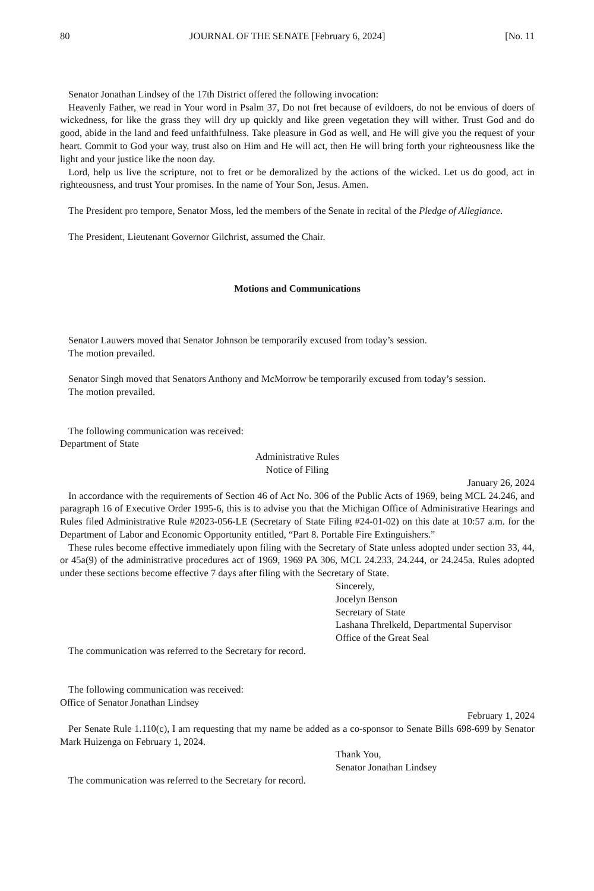80 JOURNAL OF THE SENATE [February 6, 2024] [No. 11
Senator Jonathan Lindsey of the 17th District offered the following invocation:
Heavenly Father, we read in Your word in Psalm 37, Do not fret because of evildoers, do not be envious of doers of wickedness, for like the grass they will dry up quickly and like green vegetation they will wither. Trust God and do good, abide in the land and feed unfaithfulness. Take pleasure in God as well, and He will give you the request of your heart. Commit to God your way, trust also on Him and He will act, then He will bring forth your righteousness like the light and your justice like the noon day.
Lord, help us live the scripture, not to fret or be demoralized by the actions of the wicked. Let us do good, act in righteousness, and trust Your promises. In the name of Your Son, Jesus. Amen.
The President pro tempore, Senator Moss, led the members of the Senate in recital of the Pledge of Allegiance.
The President, Lieutenant Governor Gilchrist, assumed the Chair.
Motions and Communications
Senator Lauwers moved that Senator Johnson be temporarily excused from today’s session.
The motion prevailed.
Senator Singh moved that Senators Anthony and McMorrow be temporarily excused from today’s session.
The motion prevailed.
The following communication was received:
Department of State
Administrative Rules
Notice of Filing
January 26, 2024
In accordance with the requirements of Section 46 of Act No. 306 of the Public Acts of 1969, being MCL 24.246, and paragraph 16 of Executive Order 1995-6, this is to advise you that the Michigan Office of Administrative Hearings and Rules filed Administrative Rule #2023-056-LE (Secretary of State Filing #24-01-02) on this date at 10:57 a.m. for the Department of Labor and Economic Opportunity entitled, “Part 8. Portable Fire Extinguishers.”
These rules become effective immediately upon filing with the Secretary of State unless adopted under section 33, 44, or 45a(9) of the administrative procedures act of 1969, 1969 PA 306, MCL 24.233, 24.244, or 24.245a. Rules adopted under these sections become effective 7 days after filing with the Secretary of State.
Sincerely,
Jocelyn Benson
Secretary of State
Lashana Threlkeld, Departmental Supervisor
Office of the Great Seal
The communication was referred to the Secretary for record.
The following communication was received:
Office of Senator Jonathan Lindsey
February 1, 2024
Per Senate Rule 1.110(c), I am requesting that my name be added as a co-sponsor to Senate Bills 698-699 by Senator Mark Huizenga on February 1, 2024.
Thank You,
Senator Jonathan Lindsey
The communication was referred to the Secretary for record.